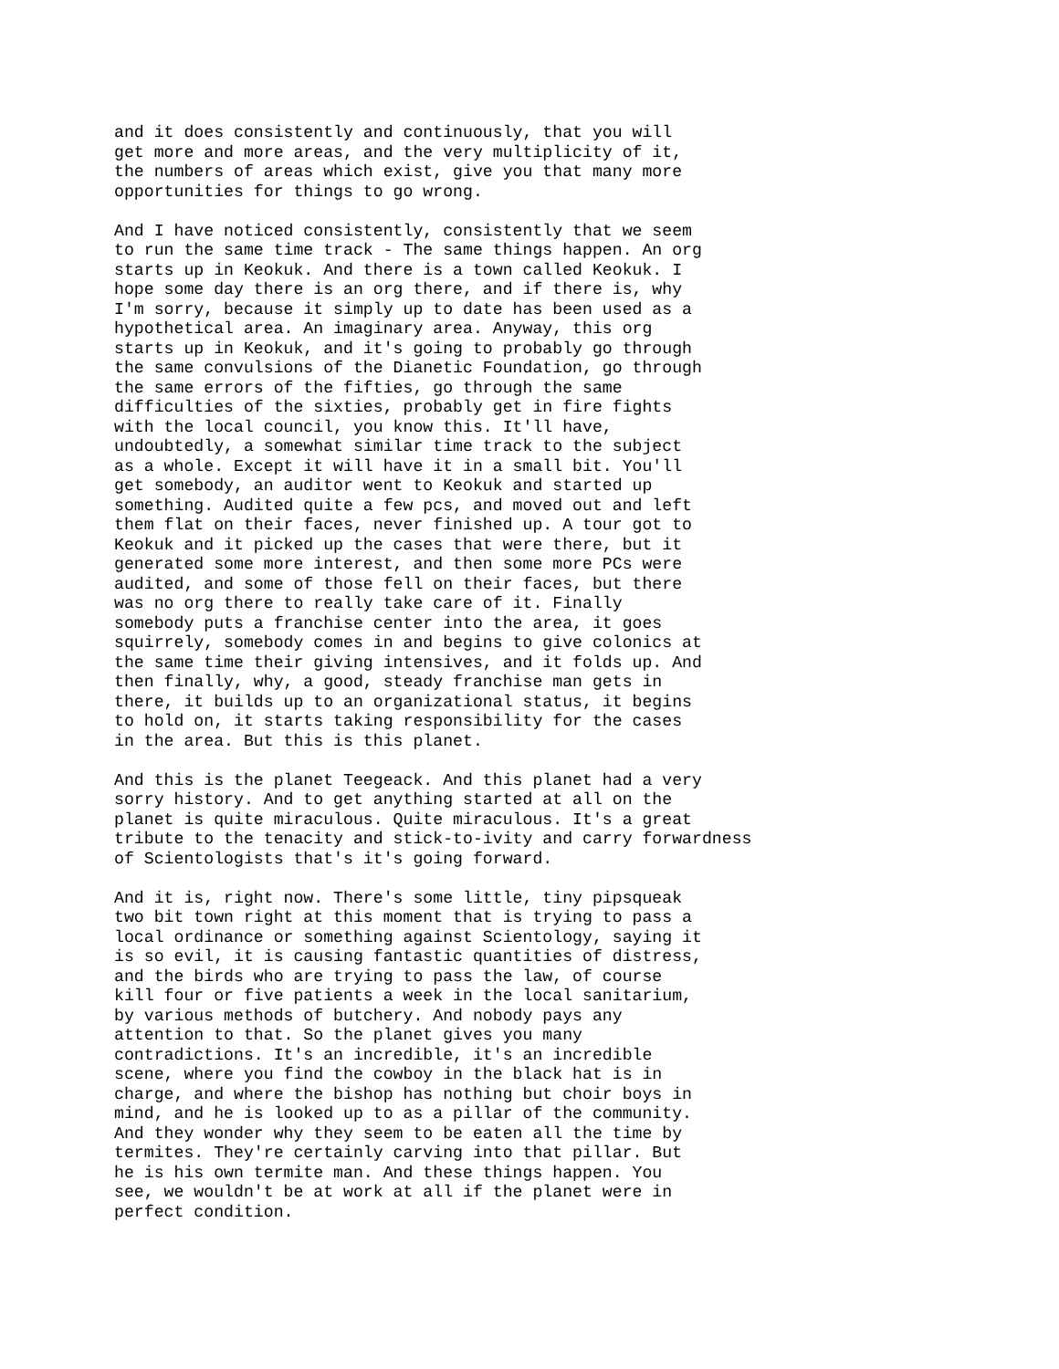and it does consistently and continuously, that you will get more and more areas, and the very multiplicity of it, the numbers of areas which exist, give you that many more opportunities for things to go wrong.
And I have noticed consistently, consistently that we seem to run the same time track - The same things happen. An org starts up in Keokuk. And there is a town called Keokuk. I hope some day there is an org there, and if there is, why I'm sorry, because it simply up to date has been used as a hypothetical area. An imaginary area. Anyway, this org starts up in Keokuk, and it's going to probably go through the same convulsions of the Dianetic Foundation, go through the same errors of the fifties, go through the same difficulties of the sixties, probably get in fire fights with the local council, you know this. It'll have, undoubtedly, a somewhat similar time track to the subject as a whole. Except it will have it in a small bit. You'll get somebody, an auditor went to Keokuk and started up something. Audited quite a few pcs, and moved out and left them flat on their faces, never finished up. A tour got to Keokuk and it picked up the cases that were there, but it generated some more interest, and then some more PCs were audited, and some of those fell on their faces, but there was no org there to really take care of it. Finally somebody puts a franchise center into the area, it goes squirrely, somebody comes in and begins to give colonics at the same time their giving intensives, and it folds up. And then finally, why, a good, steady franchise man gets in there, it builds up to an organizational status, it begins to hold on, it starts taking responsibility for the cases in the area. But this is this planet.
And this is the planet Teegeack. And this planet had a very sorry history. And to get anything started at all on the planet is quite miraculous. Quite miraculous. It's a great tribute to the tenacity and stick-to-ivity and carry forwardness of Scientologists that's it's going forward.
And it is, right now. There's some little, tiny pipsqueak two bit town right at this moment that is trying to pass a local ordinance or something against Scientology, saying it is so evil, it is causing fantastic quantities of distress, and the birds who are trying to pass the law, of course kill four or five patients a week in the local sanitarium, by various methods of butchery. And nobody pays any attention to that. So the planet gives you many contradictions. It's an incredible, it's an incredible scene, where you find the cowboy in the black hat is in charge, and where the bishop has nothing but choir boys in mind, and he is looked up to as a pillar of the community. And they wonder why they seem to be eaten all the time by termites. They're certainly carving into that pillar. But he is his own termite man. And these things happen. You see, we wouldn't be at work at all if the planet were in perfect condition.